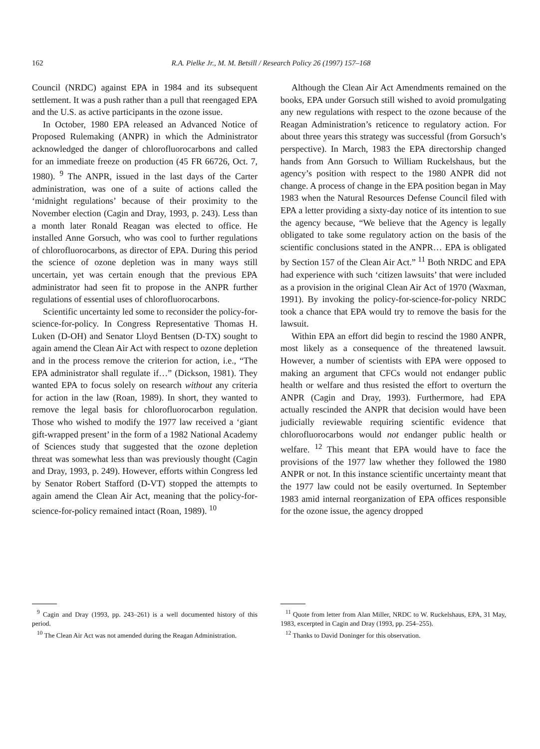162 R.A. Pielke Jr., M. M. Betsill / Research Policy 26 (1997) 157–168
Council (NRDC) against EPA in 1984 and its subsequent settlement. It was a push rather than a pull that reengaged EPA and the U.S. as active participants in the ozone issue.
In October, 1980 EPA released an Advanced Notice of Proposed Rulemaking (ANPR) in which the Administrator acknowledged the danger of chlorofluorocarbons and called for an immediate freeze on production (45 FR 66726, Oct. 7, 1980). <sup>9</sup> The ANPR, issued in the last days of the Carter administration, was one of a suite of actions called the ‘midnight regulations’ because of their proximity to the November election (Cagin and Dray, 1993, p. 243). Less than a month later Ronald Reagan was elected to office. He installed Anne Gorsuch, who was cool to further regulations of chlorofluorocarbons, as director of EPA. During this period the science of ozone depletion was in many ways still uncertain, yet was certain enough that the previous EPA administrator had seen fit to propose in the ANPR further regulations of essential uses of chlorofluorocarbons.
Scientific uncertainty led some to reconsider the policy-for-science-for-policy. In Congress Representative Thomas H. Luken (D-OH) and Senator Lloyd Bentsen (D-TX) sought to again amend the Clean Air Act with respect to ozone depletion and in the process remove the criterion for action, i.e., “The EPA administrator shall regulate if…” (Dickson, 1981). They wanted EPA to focus solely on research without any criteria for action in the law (Roan, 1989). In short, they wanted to remove the legal basis for chlorofluorocarbon regulation. Those who wished to modify the 1977 law received a ‘giant gift-wrapped present’ in the form of a 1982 National Academy of Sciences study that suggested that the ozone depletion threat was somewhat less than was previously thought (Cagin and Dray, 1993, p. 249). However, efforts within Congress led by Senator Robert Stafford (D-VT) stopped the attempts to again amend the Clean Air Act, meaning that the policy-for-science-for-policy remained intact (Roan, 1989). <sup>10</sup>
<sup>9</sup> Cagin and Dray (1993, pp. 243–261) is a well documented history of this period.
<sup>10</sup> The Clean Air Act was not amended during the Reagan Administration.
Although the Clean Air Act Amendments remained on the books, EPA under Gorsuch still wished to avoid promulgating any new regulations with respect to the ozone because of the Reagan Administration’s reticence to regulatory action. For about three years this strategy was successful (from Gorsuch’s perspective). In March, 1983 the EPA directorship changed hands from Ann Gorsuch to William Ruckelshaus, but the agency’s position with respect to the 1980 ANPR did not change. A process of change in the EPA position began in May 1983 when the Natural Resources Defense Council filed with EPA a letter providing a sixty-day notice of its intention to sue the agency because, “We believe that the Agency is legally obligated to take some regulatory action on the basis of the scientific conclusions stated in the ANPR… EPA is obligated by Section 157 of the Clean Air Act.” <sup>11</sup> Both NRDC and EPA had experience with such ‘citizen lawsuits’ that were included as a provision in the original Clean Air Act of 1970 (Waxman, 1991). By invoking the policy-for-science-for-policy NRDC took a chance that EPA would try to remove the basis for the lawsuit.
Within EPA an effort did begin to rescind the 1980 ANPR, most likely as a consequence of the threatened lawsuit. However, a number of scientists with EPA were opposed to making an argument that CFCs would not endanger public health or welfare and thus resisted the effort to overturn the ANPR (Cagin and Dray, 1993). Furthermore, had EPA actually rescinded the ANPR that decision would have been judicially reviewable requiring scientific evidence that chlorofluorocarbons would not endanger public health or welfare. <sup>12</sup> This meant that EPA would have to face the provisions of the 1977 law whether they followed the 1980 ANPR or not. In this instance scientific uncertainty meant that the 1977 law could not be easily overturned. In September 1983 amid internal reorganization of EPA offices responsible for the ozone issue, the agency dropped
<sup>11</sup> Quote from letter from Alan Miller, NRDC to W. Ruckelshaus, EPA, 31 May, 1983, excerpted in Cagin and Dray (1993, pp. 254–255).
<sup>12</sup> Thanks to David Doninger for this observation.